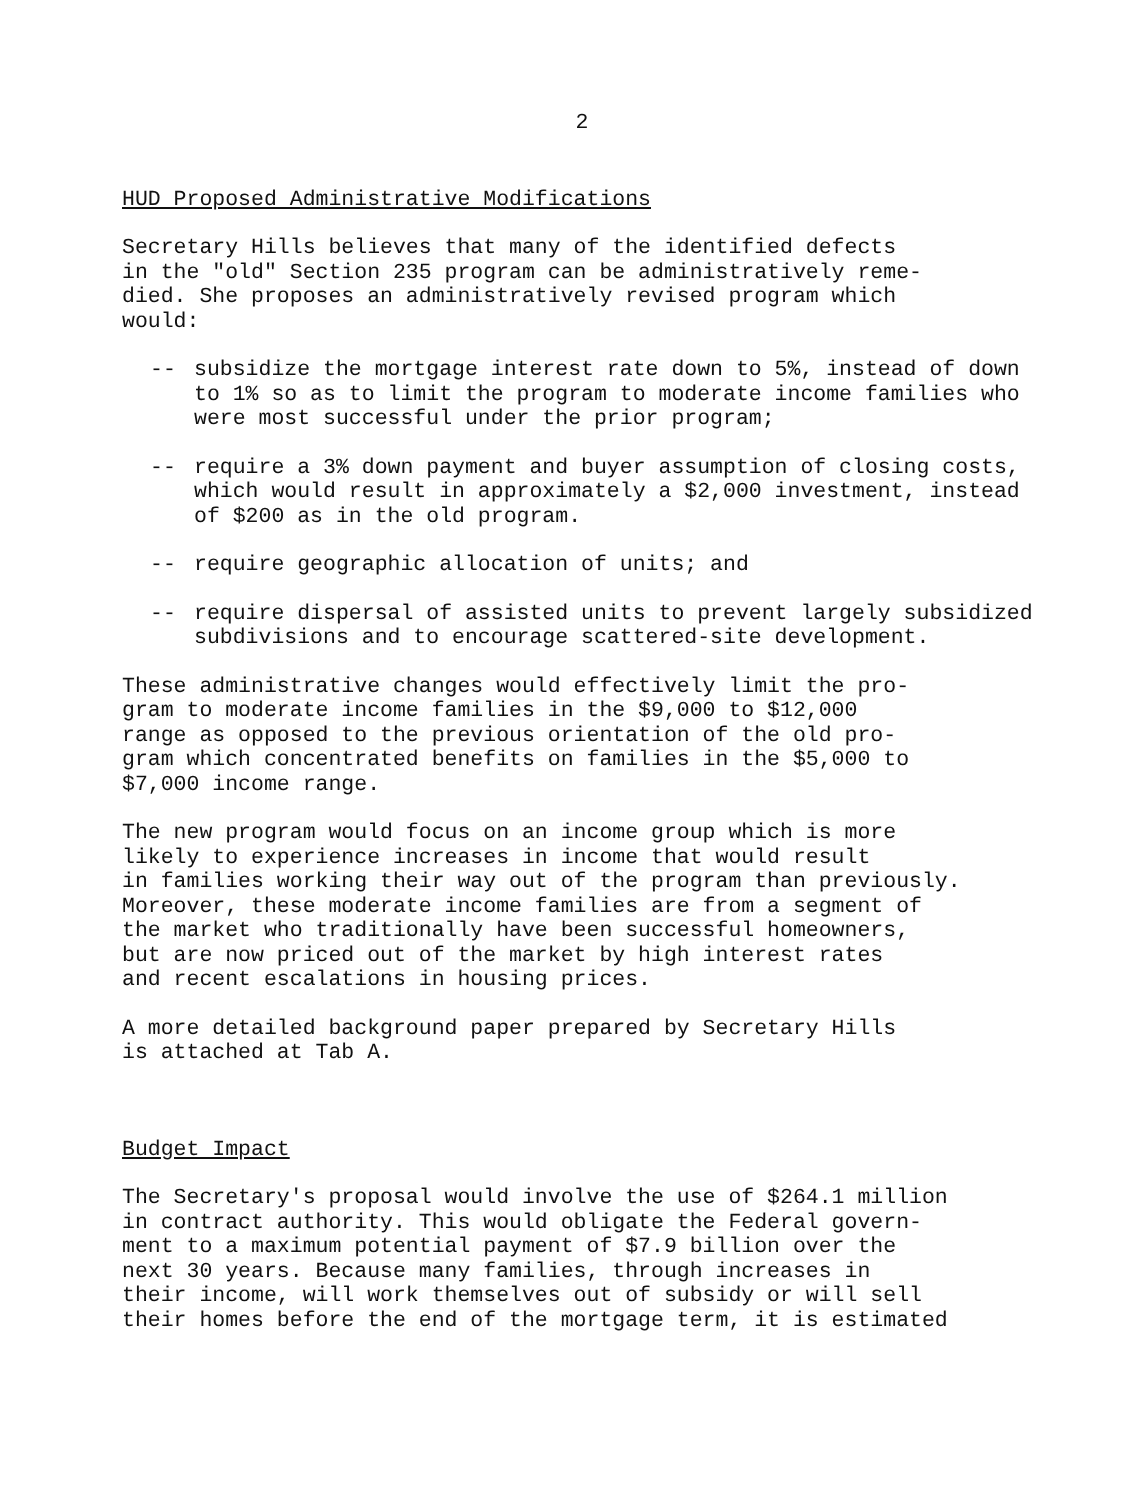2
HUD Proposed Administrative Modifications
Secretary Hills believes that many of the identified defects in the "old" Section 235 program can be administratively reme- died. She proposes an administratively revised program which would:
-- subsidize the mortgage interest rate down to 5%, instead of down to 1% so as to limit the program to moderate income families who were most successful under the prior program;
-- require a 3% down payment and buyer assumption of closing costs, which would result in approximately a $2,000 investment, instead of $200 as in the old program.
-- require geographic allocation of units; and
-- require dispersal of assisted units to prevent largely subsidized subdivisions and to encourage scattered-site development.
These administrative changes would effectively limit the pro- gram to moderate income families in the $9,000 to $12,000 range as opposed to the previous orientation of the old pro- gram which concentrated benefits on families in the $5,000 to $7,000 income range.
The new program would focus on an income group which is more likely to experience increases in income that would result in families working their way out of the program than previously. Moreover, these moderate income families are from a segment of the market who traditionally have been successful homeowners, but are now priced out of the market by high interest rates and recent escalations in housing prices.
A more detailed background paper prepared by Secretary Hills is attached at Tab A.
Budget Impact
The Secretary's proposal would involve the use of $264.1 million in contract authority. This would obligate the Federal govern- ment to a maximum potential payment of $7.9 billion over the next 30 years. Because many families, through increases in their income, will work themselves out of subsidy or will sell their homes before the end of the mortgage term, it is estimated